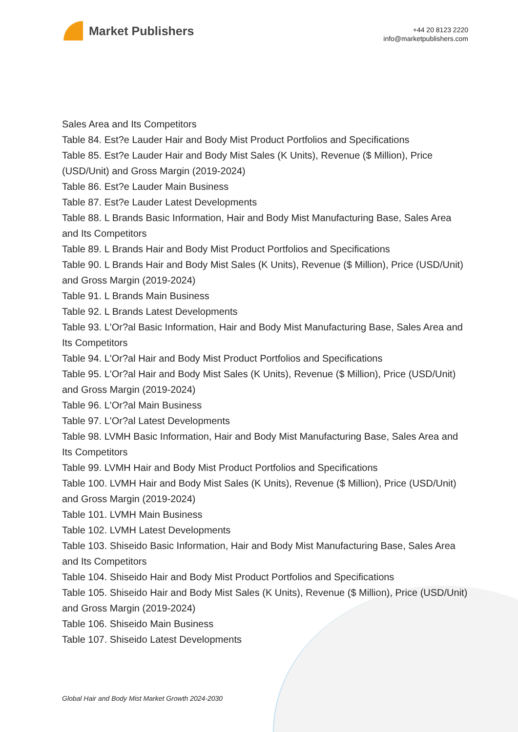Market Publishers
+44 20 8123 2220
info@marketpublishers.com
Sales Area and Its Competitors
Table 84. Est?e Lauder Hair and Body Mist Product Portfolios and Specifications
Table 85. Est?e Lauder Hair and Body Mist Sales (K Units), Revenue ($ Million), Price (USD/Unit) and Gross Margin (2019-2024)
Table 86. Est?e Lauder Main Business
Table 87. Est?e Lauder Latest Developments
Table 88. L Brands Basic Information, Hair and Body Mist Manufacturing Base, Sales Area and Its Competitors
Table 89. L Brands Hair and Body Mist Product Portfolios and Specifications
Table 90. L Brands Hair and Body Mist Sales (K Units), Revenue ($ Million), Price (USD/Unit) and Gross Margin (2019-2024)
Table 91. L Brands Main Business
Table 92. L Brands Latest Developments
Table 93. L'Or?al Basic Information, Hair and Body Mist Manufacturing Base, Sales Area and Its Competitors
Table 94. L'Or?al Hair and Body Mist Product Portfolios and Specifications
Table 95. L'Or?al Hair and Body Mist Sales (K Units), Revenue ($ Million), Price (USD/Unit) and Gross Margin (2019-2024)
Table 96. L'Or?al Main Business
Table 97. L'Or?al Latest Developments
Table 98. LVMH Basic Information, Hair and Body Mist Manufacturing Base, Sales Area and Its Competitors
Table 99. LVMH Hair and Body Mist Product Portfolios and Specifications
Table 100. LVMH Hair and Body Mist Sales (K Units), Revenue ($ Million), Price (USD/Unit) and Gross Margin (2019-2024)
Table 101. LVMH Main Business
Table 102. LVMH Latest Developments
Table 103. Shiseido Basic Information, Hair and Body Mist Manufacturing Base, Sales Area and Its Competitors
Table 104. Shiseido Hair and Body Mist Product Portfolios and Specifications
Table 105. Shiseido Hair and Body Mist Sales (K Units), Revenue ($ Million), Price (USD/Unit) and Gross Margin (2019-2024)
Table 106. Shiseido Main Business
Table 107. Shiseido Latest Developments
Global Hair and Body Mist Market Growth 2024-2030